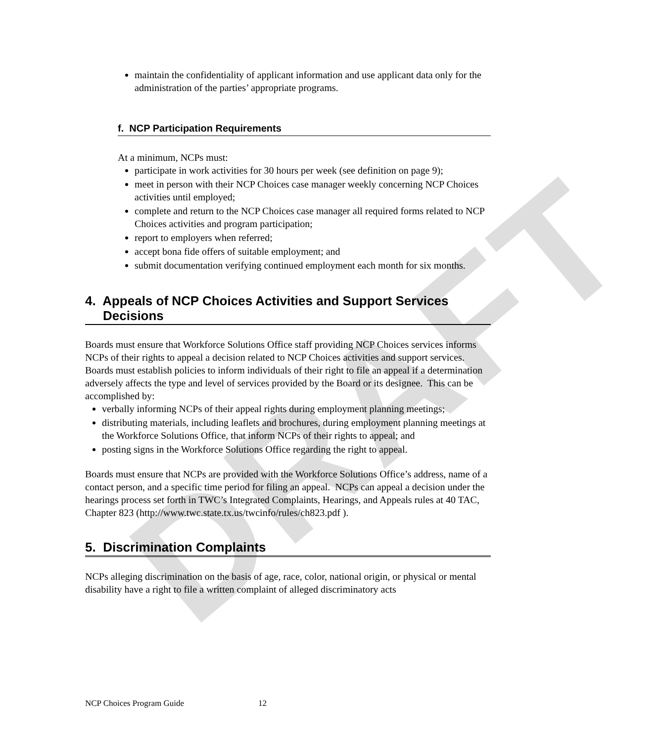DRAFT
maintain the confidentiality of applicant information and use applicant data only for the administration of the parties’ appropriate programs.
f. NCP Participation Requirements
At a minimum, NCPs must:
participate in work activities for 30 hours per week (see definition on page 9);
meet in person with their NCP Choices case manager weekly concerning NCP Choices activities until employed;
complete and return to the NCP Choices case manager all required forms related to NCP Choices activities and program participation;
report to employers when referred;
accept bona fide offers of suitable employment; and
submit documentation verifying continued employment each month for six months.
4. Appeals of NCP Choices Activities and Support Services Decisions
Boards must ensure that Workforce Solutions Office staff providing NCP Choices services informs NCPs of their rights to appeal a decision related to NCP Choices activities and support services. Boards must establish policies to inform individuals of their right to file an appeal if a determination adversely affects the type and level of services provided by the Board or its designee. This can be accomplished by:
verbally informing NCPs of their appeal rights during employment planning meetings;
distributing materials, including leaflets and brochures, during employment planning meetings at the Workforce Solutions Office, that inform NCPs of their rights to appeal; and
posting signs in the Workforce Solutions Office regarding the right to appeal.
Boards must ensure that NCPs are provided with the Workforce Solutions Office’s address, name of a contact person, and a specific time period for filing an appeal. NCPs can appeal a decision under the hearings process set forth in TWC’s Integrated Complaints, Hearings, and Appeals rules at 40 TAC, Chapter 823 (http://www.twc.state.tx.us/twcinfo/rules/ch823.pdf ).
5. Discrimination Complaints
NCPs alleging discrimination on the basis of age, race, color, national origin, or physical or mental disability have a right to file a written complaint of alleged discriminatory acts
NCP Choices Program Guide 12